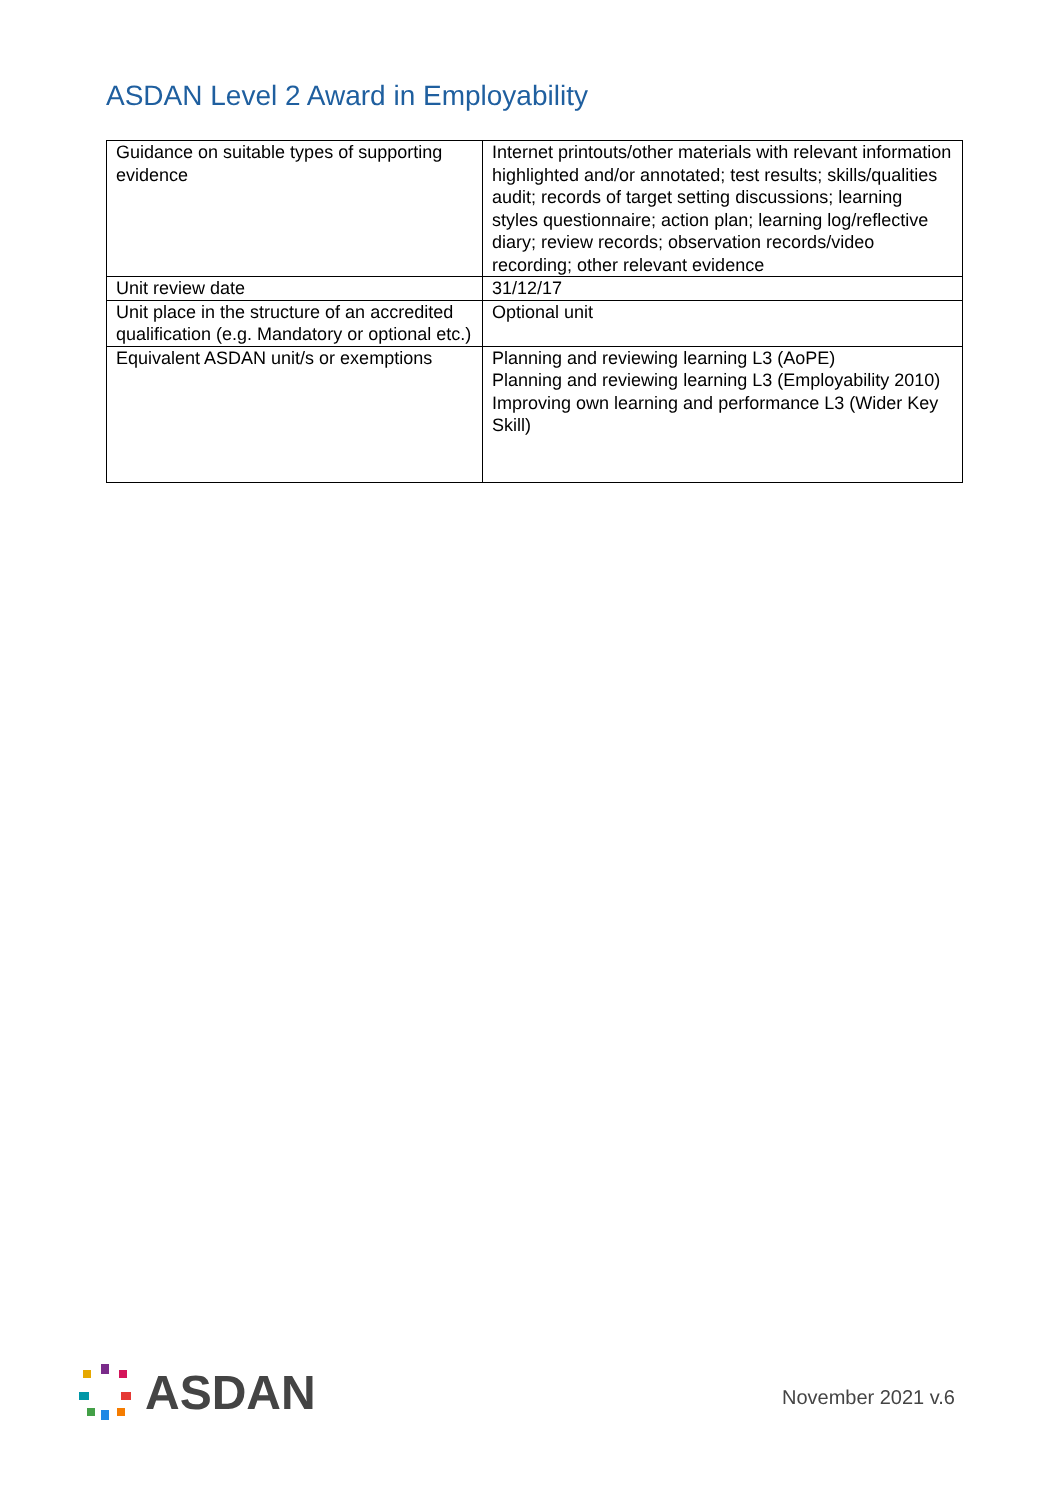ASDAN Level 2 Award in Employability
| Guidance on suitable types of supporting evidence | Internet printouts/other materials with relevant information highlighted and/or annotated; test results; skills/qualities audit; records of target setting discussions; learning styles questionnaire; action plan; learning log/reflective diary; review records; observation records/video recording; other relevant evidence |
| Unit review date | 31/12/17 |
| Unit place in the structure of an accredited qualification (e.g. Mandatory or optional etc.) | Optional unit |
| Equivalent ASDAN unit/s or exemptions | Planning and reviewing learning L3 (AoPE) Planning and reviewing learning L3 (Employability 2010) Improving own learning and performance L3 (Wider Key Skill) |
ASDAN
November 2021 v.6